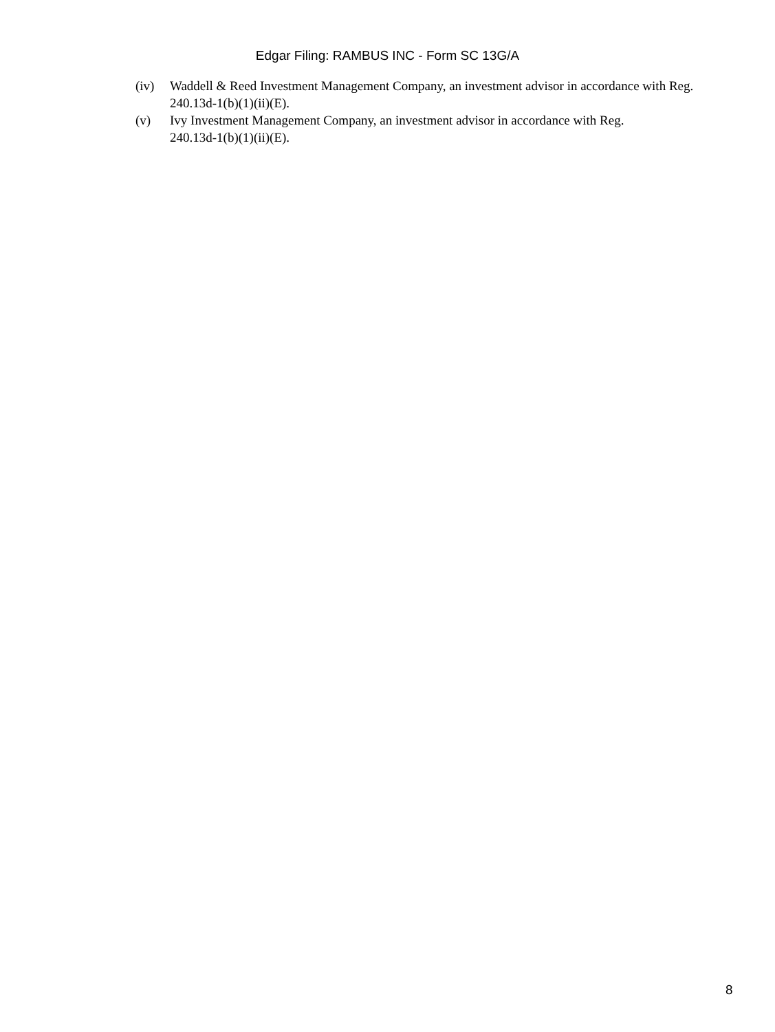Edgar Filing: RAMBUS INC - Form SC 13G/A
(iv) Waddell & Reed Investment Management Company, an investment advisor in accordance with Reg. 240.13d-1(b)(1)(ii)(E).
(v) Ivy Investment Management Company, an investment advisor in accordance with Reg.
240.13d-1(b)(1)(ii)(E).
8